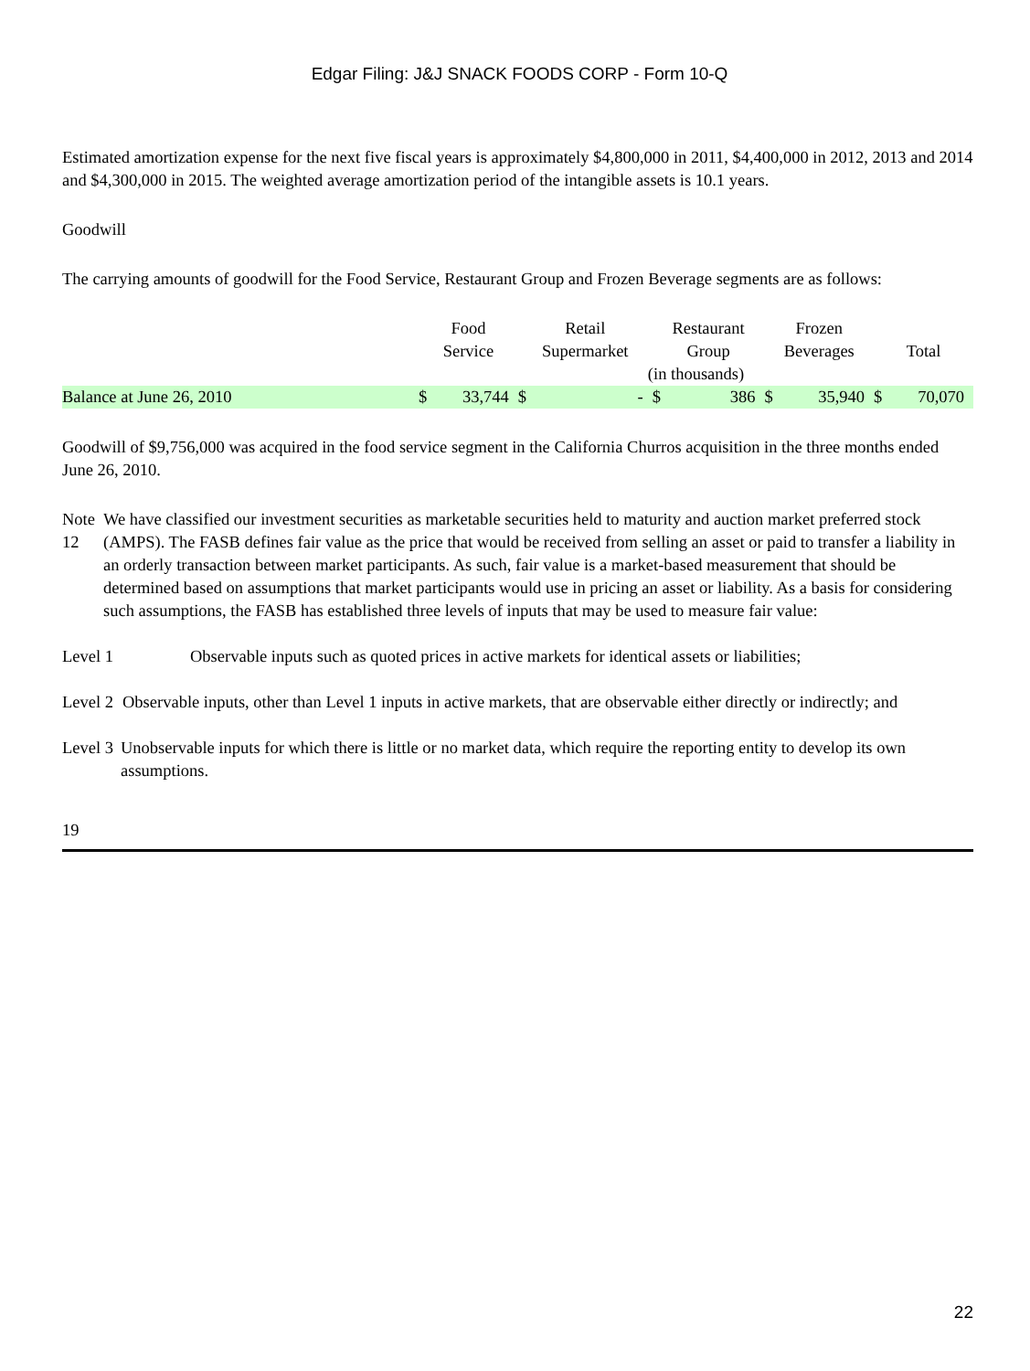Edgar Filing: J&J SNACK FOODS CORP - Form 10-Q
Estimated amortization expense for the next five fiscal years is approximately $4,800,000 in 2011, $4,400,000 in 2012, 2013 and 2014 and $4,300,000 in 2015. The weighted average amortization period of the intangible assets is 10.1 years.
Goodwill
The carrying amounts of goodwill for the Food Service, Restaurant Group and Frozen Beverage segments are as follows:
| | Food Service | | Retail Supermarket | | Restaurant Group | | Frozen Beverages | | Total | |
| --- | --- | --- | --- | --- | --- | --- | --- | --- | --- | --- |
| | (in thousands) | | | | | | | | | |
| Balance at June 26, 2010 | $ | 33,744 | $ | - | $ | 386 | $ | 35,940 | $ | 70,070 |
Goodwill of $9,756,000 was acquired in the food service segment in the California Churros acquisition in the three months ended June 26, 2010.
Note 12
We have classified our investment securities as marketable securities held to maturity and auction market preferred stock (AMPS). The FASB defines fair value as the price that would be received from selling an asset or paid to transfer a liability in an orderly transaction between market participants. As such, fair value is a market-based measurement that should be determined based on assumptions that market participants would use in pricing an asset or liability. As a basis for considering such assumptions, the FASB has established three levels of inputs that may be used to measure fair value:
Level 1 Observable inputs such as quoted prices in active markets for identical assets or liabilities;
Level 2
Observable inputs, other than Level 1 inputs in active markets, that are observable either directly or indirectly; and
Level 3
Unobservable inputs for which there is little or no market data, which require the reporting entity to develop its own assumptions.
19
22